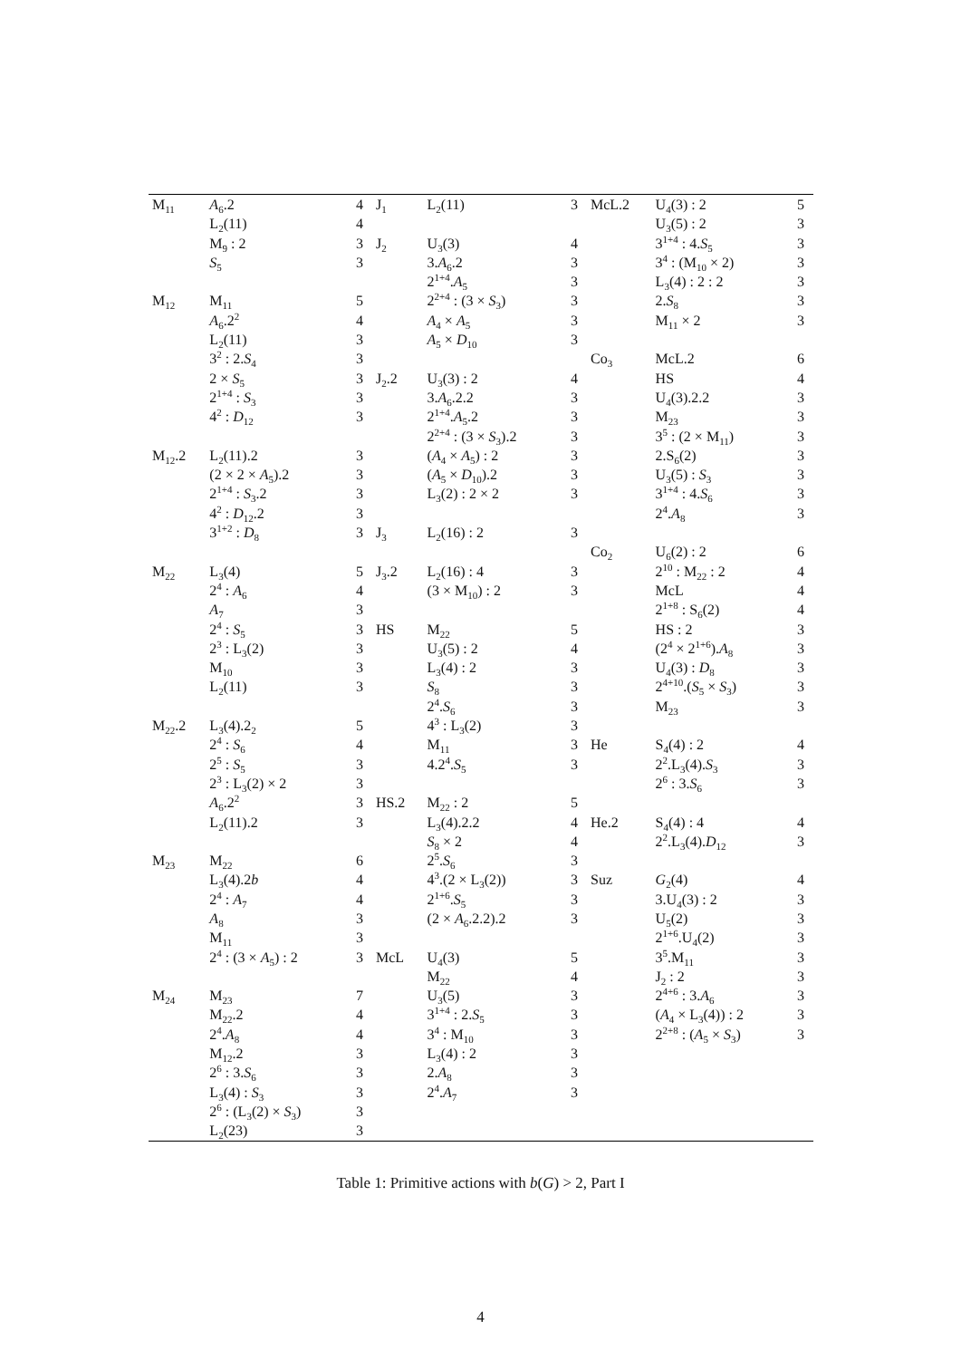| M<sub>11</sub> | A<sub>6</sub>.2 | 4 | J<sub>1</sub> | L<sub>2</sub>(11) | 3 | McL.2 | U<sub>4</sub>(3) : 2 | 5 |
| | L<sub>2</sub>(11) | 4 | | | | | U<sub>3</sub>(5) : 2 | 3 |
| | M<sub>9</sub> : 2 | 3 | J<sub>2</sub> | U<sub>3</sub>(3) | 4 | | 3<sup>1+4</sup> : 4. S<sub>5</sub> | 3 |
| | S<sub>5</sub> | 3 | | 3. A<sub>6</sub>.2 | 3 | | 3<sup>4</sup> : (M<sub>10</sub> × 2) | 3 |
| | | | | 2<sup>1+4</sup>. A<sub>5</sub> | 3 | | L<sub>3</sub>(4) : 2 : 2 | 3 |
| M<sub>12</sub> | M<sub>11</sub> | 5 | | 2<sup>2+4</sup> : (3 × S<sub>3</sub>) | 3 | | 2. S<sub>8</sub> | 3 |
| | A<sub>6</sub>.2<sup>2</sup> | 4 | | A<sub>4</sub> × A<sub>5</sub> | 3 | | M<sub>11</sub> × 2 | 3 |
| | L<sub>2</sub>(11) | 3 | | A<sub>5</sub> × D<sub>10</sub> | 3 | | | |
| | 3<sup>2</sup> : 2. S<sub>4</sub> | 3 | | | | Co<sub>3</sub> | McL.2 | 6 |
| | 2 × S<sub>5</sub> | 3 | J<sub>2</sub>.2 | U<sub>3</sub>(3) : 2 | 4 | | HS | 4 |
| | 2<sup>1+4</sup> : S<sub>3</sub> | 3 | | 3. A<sub>6</sub>.2.2 | 3 | | U<sub>4</sub>(3).2.2 | 3 |
| | 4<sup>2</sup> : D<sub>12</sub> | 3 | | 2<sup>1+4</sup>. A<sub>5</sub>.2 | 3 | | M<sub>23</sub> | 3 |
| | | | | 2<sup>2+4</sup> : (3 × S<sub>3</sub>).2 | 3 | | 3<sup>5</sup> : (2 × M<sub>11</sub>) | 3 |
| M<sub>12</sub>.2 | L<sub>2</sub>(11).2 | 3 | | ( A<sub>4</sub> × A<sub>5</sub>) : 2 | 3 | | 2.S<sub>6</sub>(2) | 3 |
| | (2 × 2 × A<sub>5</sub>).2 | 3 | | ( A<sub>5</sub> × D<sub>10</sub>).2 | 3 | | U<sub>3</sub>(5) : S<sub>3</sub> | 3 |
| | 2<sup>1+4</sup> : S<sub>3</sub>.2 | 3 | | L<sub>3</sub>(2) : 2 × 2 | 3 | | 3<sup>1+4</sup> : 4. S<sub>6</sub> | 3 |
| | 4<sup>2</sup> : D<sub>12</sub>.2 | 3 | | | | | 2<sup>4</sup>. A<sub>8</sub> | 3 |
| | 3<sup>1+2</sup> : D<sub>8</sub> | 3 | J<sub>3</sub> | L<sub>2</sub>(16) : 2 | 3 | | | |
| | | | | | | Co<sub>2</sub> | U<sub>6</sub>(2) : 2 | 6 |
| M<sub>22</sub> | L<sub>3</sub>(4) | 5 | J<sub>3</sub>.2 | L<sub>2</sub>(16) : 4 | 3 | | 2<sup>10</sup> : M<sub>22</sub> : 2 | 4 |
| | 2<sup>4</sup> : A<sub>6</sub> | 4 | | (3 × M<sub>10</sub>) : 2 | 3 | | McL | 4 |
| | A<sub>7</sub> | 3 | | | | | 2<sup>1+8</sup> : S<sub>6</sub>(2) | 4 |
| | 2<sup>4</sup> : S<sub>5</sub> | 3 | HS | M<sub>22</sub> | 5 | | HS : 2 | 3 |
| | 2<sup>3</sup> : L<sub>3</sub>(2) | 3 | | U<sub>3</sub>(5) : 2 | 4 | | (2<sup>4</sup> × 2<sup>1+6</sup>). A<sub>8</sub> | 3 |
| | M<sub>10</sub> | 3 | | L<sub>3</sub>(4) : 2 | 3 | | U<sub>4</sub>(3) : D<sub>8</sub> | 3 |
| | L<sub>2</sub>(11) | 3 | | S<sub>8</sub> | 3 | | 2<sup>4+10</sup>.( S<sub>5</sub> × S<sub>3</sub>) | 3 |
| | | | | 2<sup>4</sup>. S<sub>6</sub> | 3 | | M<sub>23</sub> | 3 |
| M<sub>22</sub>.2 | L<sub>3</sub>(4).2<sub>2</sub> | 5 | | 4<sup>3</sup> : L<sub>3</sub>(2) | 3 | | | |
| | 2<sup>4</sup> : S<sub>6</sub> | 4 | | M<sub>11</sub> | 3 | He | S<sub>4</sub>(4) : 2 | 4 |
| | 2<sup>5</sup> : S<sub>5</sub> | 3 | | 4.2<sup>4</sup>. S<sub>5</sub> | 3 | | 2<sup>2</sup>.L<sub>3</sub>(4). S<sub>3</sub> | 3 |
| | 2<sup>3</sup> : L<sub>3</sub>(2) × 2 | 3 | | | | | 2<sup>6</sup> : 3. S<sub>6</sub> | 3 |
| | A<sub>6</sub>.2<sup>2</sup> | 3 | HS.2 | M<sub>22</sub> : 2 | 5 | | | |
| | L<sub>2</sub>(11).2 | 3 | | L<sub>3</sub>(4).2.2 | 4 | He.2 | S<sub>4</sub>(4) : 4 | 4 |
| | | | | S<sub>8</sub> × 2 | 4 | | 2<sup>2</sup>.L<sub>3</sub>(4). D<sub>12</sub> | 3 |
| M<sub>23</sub> | M<sub>22</sub> | 6 | | 2<sup>5</sup>. S<sub>6</sub> | 3 | | | |
| | L<sub>3</sub>(4).2 b | 4 | | 4<sup>3</sup>.(2 × L<sub>3</sub>(2)) | 3 | Suz | G<sub>2</sub>(4) | 4 |
| | 2<sup>4</sup> : A<sub>7</sub> | 4 | | 2<sup>1+6</sup>. S<sub>5</sub> | 3 | | 3.U<sub>4</sub>(3) : 2 | 3 |
| | A<sub>8</sub> | 3 | | (2 × A<sub>6</sub>.2.2).2 | 3 | | U<sub>5</sub>(2) | 3 |
| | M<sub>11</sub> | 3 | | | | | 2<sup>1+6</sup>.U<sub>4</sub>(2) | 3 |
| | 2<sup>4</sup> : (3 × A<sub>5</sub>) : 2 | 3 | McL | U<sub>4</sub>(3) | 5 | | 3<sup>5</sup>.M<sub>11</sub> | 3 |
| | | | | M<sub>22</sub> | 4 | | J<sub>2</sub> : 2 | 3 |
| M<sub>24</sub> | M<sub>23</sub> | 7 | | U<sub>3</sub>(5) | 3 | | 2<sup>4+6</sup> : 3. A<sub>6</sub> | 3 |
| | M<sub>22</sub>.2 | 4 | | 3<sup>1+4</sup> : 2. S<sub>5</sub> | 3 | | ( A<sub>4</sub> × L<sub>3</sub>(4)) : 2 | 3 |
| | 2<sup>4</sup>. A<sub>8</sub> | 4 | | 3<sup>4</sup> : M<sub>10</sub> | 3 | | 2<sup>2+8</sup> : ( A<sub>5</sub> × S<sub>3</sub>) | 3 |
| | M<sub>12</sub>.2 | 3 | | L<sub>3</sub>(4) : 2 | 3 | | | |
| | 2<sup>6</sup> : 3. S<sub>6</sub> | 3 | | 2. A<sub>8</sub> | 3 | | | |
| | L<sub>3</sub>(4) : S<sub>3</sub> | 3 | | 2<sup>4</sup>. A<sub>7</sub> | 3 | | | |
| | 2<sup>6</sup> : (L<sub>3</sub>(2) × S<sub>3</sub>) | 3 | | | | | | |
| | L<sub>2</sub>(23) | 3 | | | | | | |
Table 1: Primitive actions with b(G) > 2, Part I
4